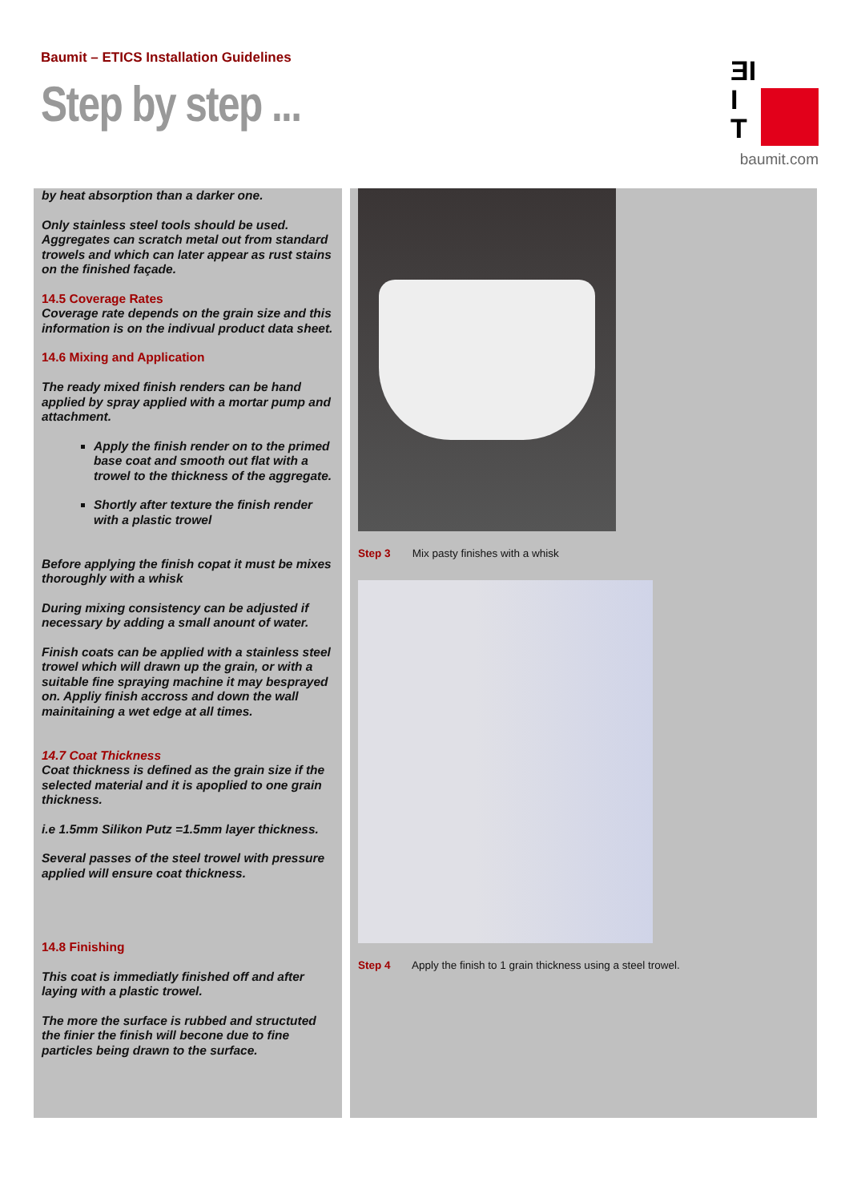Baumit – ETICS Installation Guidelines
Step by step ...
ƎI
I
T
baumit.com
by heat absorption than a darker one.
Only stainless steel tools should be used. Aggregates can scratch metal out from standard trowels and which can later appear as rust stains on the finished façade.
14.5 Coverage Rates
Coverage rate depends on the grain size and this information is on the indivual product data sheet.
14.6 Mixing and Application
The ready mixed finish renders can be hand applied by spray applied with a mortar pump and attachment.
Apply the finish render on to the primed base coat and smooth out flat with a trowel to the thickness of the aggregate.
Shortly after texture the finish render with a plastic trowel
Before applying the finish copat it must be mixes thoroughly with a whisk
During mixing consistency can be adjusted if necessary by adding a small anount of water.
Finish coats can be applied with a stainless steel trowel which will drawn up the grain, or with a suitable fine spraying machine it may besprayed on. Appliy finish accross and down the wall mainitaining a wet edge at all times.
14.7 Coat Thickness
Coat thickness is defined as the grain size if the selected material and it is apoplied to one grain thickness.
i.e 1.5mm Silikon Putz =1.5mm layer thickness.
Several passes of the steel trowel with pressure applied will ensure coat thickness.
14.8 Finishing
This coat is immediatly finished off and after laying with a plastic trowel.
The more the surface is rubbed and structuted the finier the finish will becone due to fine particles being drawn to the surface.
Step 3 Mix pasty finishes with a whisk
Step 4 Apply the finish to 1 grain thickness using a steel trowel.